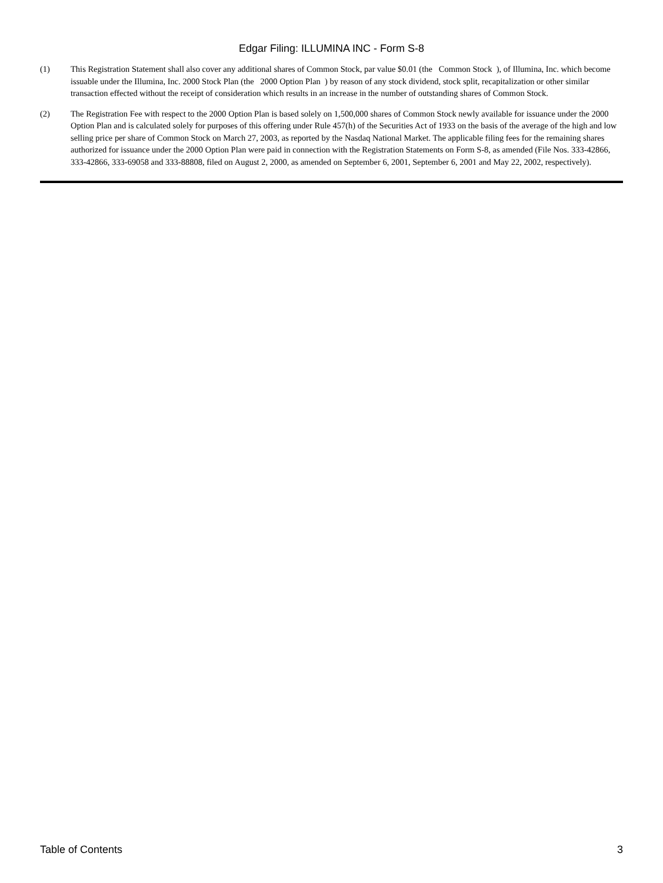Edgar Filing: ILLUMINA INC - Form S-8
(1) This Registration Statement shall also cover any additional shares of Common Stock, par value $0.01 (the Common Stock ), of Illumina, Inc. which become issuable under the Illumina, Inc. 2000 Stock Plan (the 2000 Option Plan ) by reason of any stock dividend, stock split, recapitalization or other similar transaction effected without the receipt of consideration which results in an increase in the number of outstanding shares of Common Stock.
(2) The Registration Fee with respect to the 2000 Option Plan is based solely on 1,500,000 shares of Common Stock newly available for issuance under the 2000 Option Plan and is calculated solely for purposes of this offering under Rule 457(h) of the Securities Act of 1933 on the basis of the average of the high and low selling price per share of Common Stock on March 27, 2003, as reported by the Nasdaq National Market. The applicable filing fees for the remaining shares authorized for issuance under the 2000 Option Plan were paid in connection with the Registration Statements on Form S-8, as amended (File Nos. 333-42866, 333-42866, 333-69058 and 333-88808, filed on August 2, 2000, as amended on September 6, 2001, September 6, 2001 and May 22, 2002, respectively).
Table of Contents 3